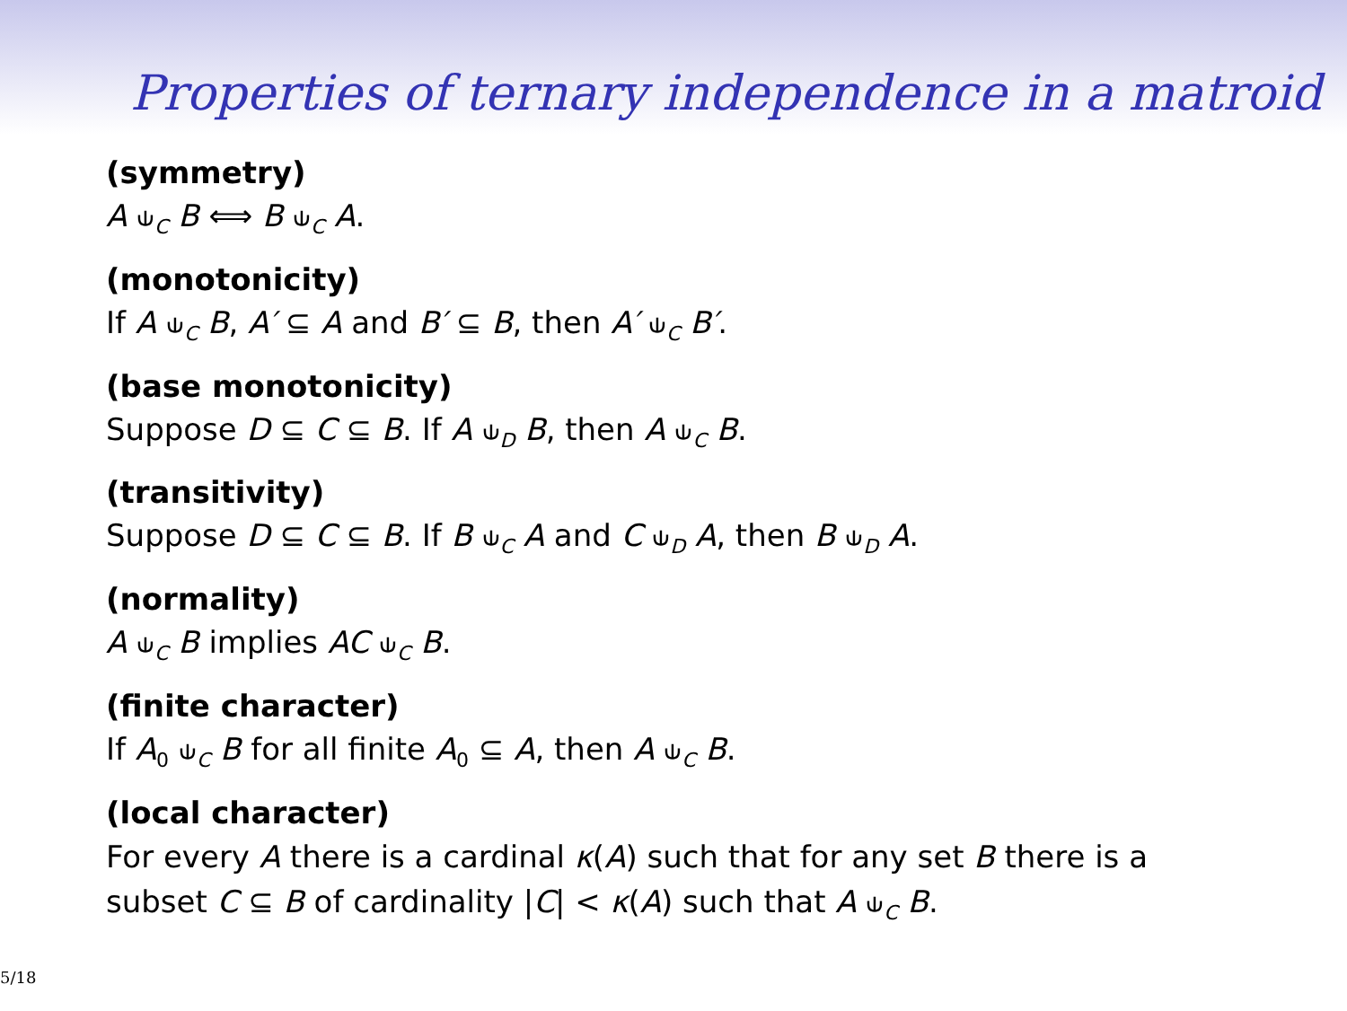Properties of ternary independence in a matroid
(symmetry)
A ⫝<sub>C</sub> B ⟺ B ⫝<sub>C</sub> A.
(monotonicity)
If A ⫝<sub>C</sub> B, A′ ⊆ A and B′ ⊆ B, then A′ ⫝<sub>C</sub> B′.
(base monotonicity)
Suppose D ⊆ C ⊆ B. If A ⫝<sub>D</sub> B, then A ⫝<sub>C</sub> B.
(transitivity)
Suppose D ⊆ C ⊆ B. If B ⫝<sub>C</sub> A and C ⫝<sub>D</sub> A, then B ⫝<sub>D</sub> A.
(normality)
A ⫝<sub>C</sub> B implies AC ⫝<sub>C</sub> B.
(finite character)
If A<sub>0</sub> ⫝<sub>C</sub> B for all finite A<sub>0</sub> ⊆ A, then A ⫝<sub>C</sub> B.
(local character)
For every A there is a cardinal κ(A) such that for any set B there is a
subset C ⊆ B of cardinality |C| < κ(A) such that A ⫝<sub>C</sub> B.
5/18